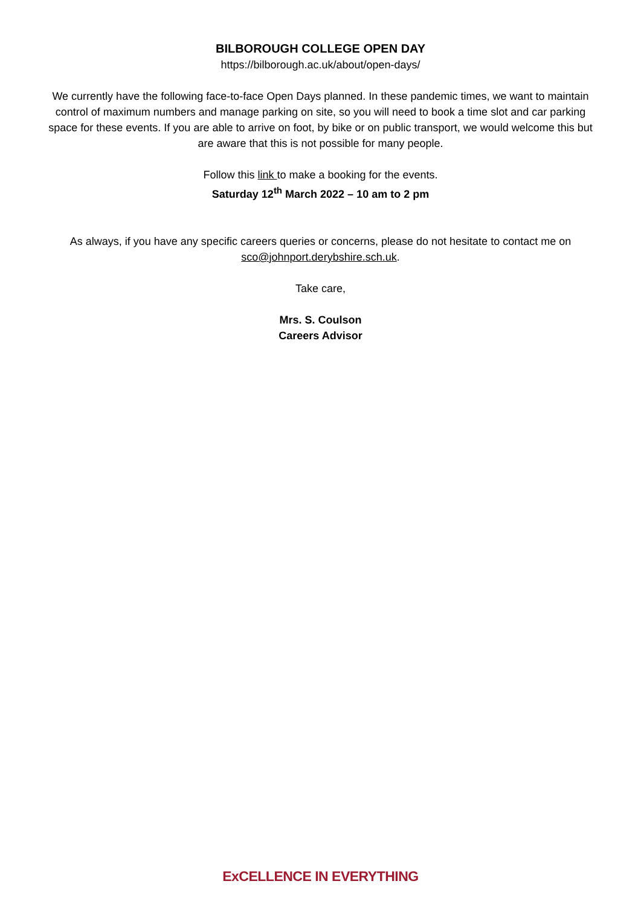BILBOROUGH COLLEGE OPEN DAY
https://bilborough.ac.uk/about/open-days/
We currently have the following face-to-face Open Days planned. In these pandemic times, we want to maintain control of maximum numbers and manage parking on site, so you will need to book a time slot and car parking space for these events. If you are able to arrive on foot, by bike or on public transport, we would welcome this but are aware that this is not possible for many people.
Follow this link to make a booking for the events.
Saturday 12<sup>th</sup> March 2022 – 10 am to 2 pm
As always, if you have any specific careers queries or concerns, please do not hesitate to contact me on sco@johnport.derybshire.sch.uk.
Take care,
Mrs. S. Coulson
Careers Advisor
ExCELLENCE IN EVERYTHING